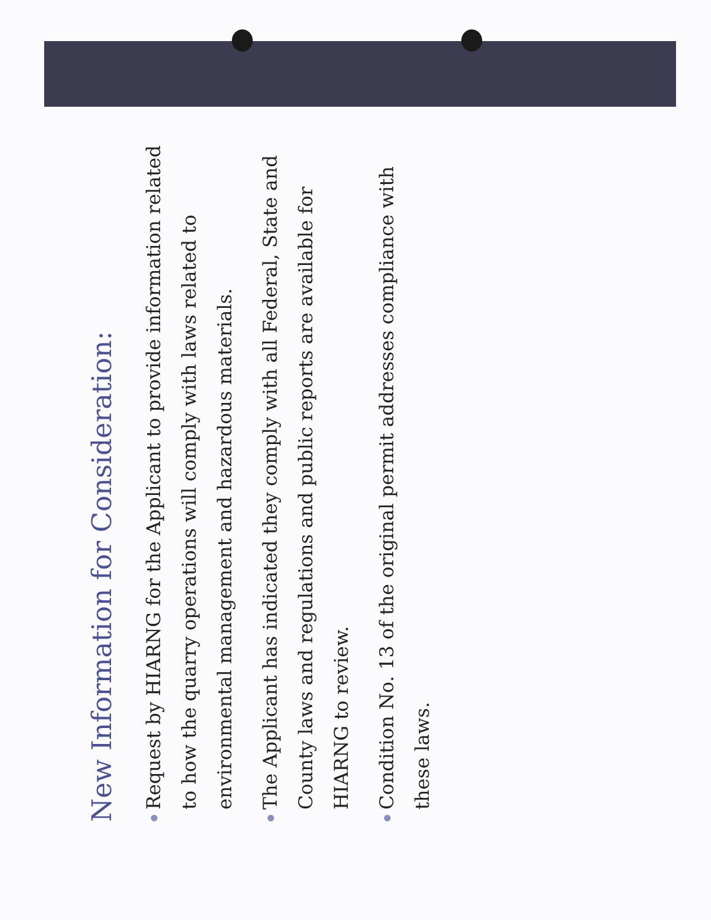New Information for Consideration:
● Request by HIARNG for the Applicant to provide information related to how the quarry operations will comply with laws related to environmental management and hazardous materials.
● The Applicant has indicated they comply with all Federal, State and County laws and regulations and public reports are available for HIARNG to review.
● Condition No. 13 of the original permit addresses compliance with these laws.